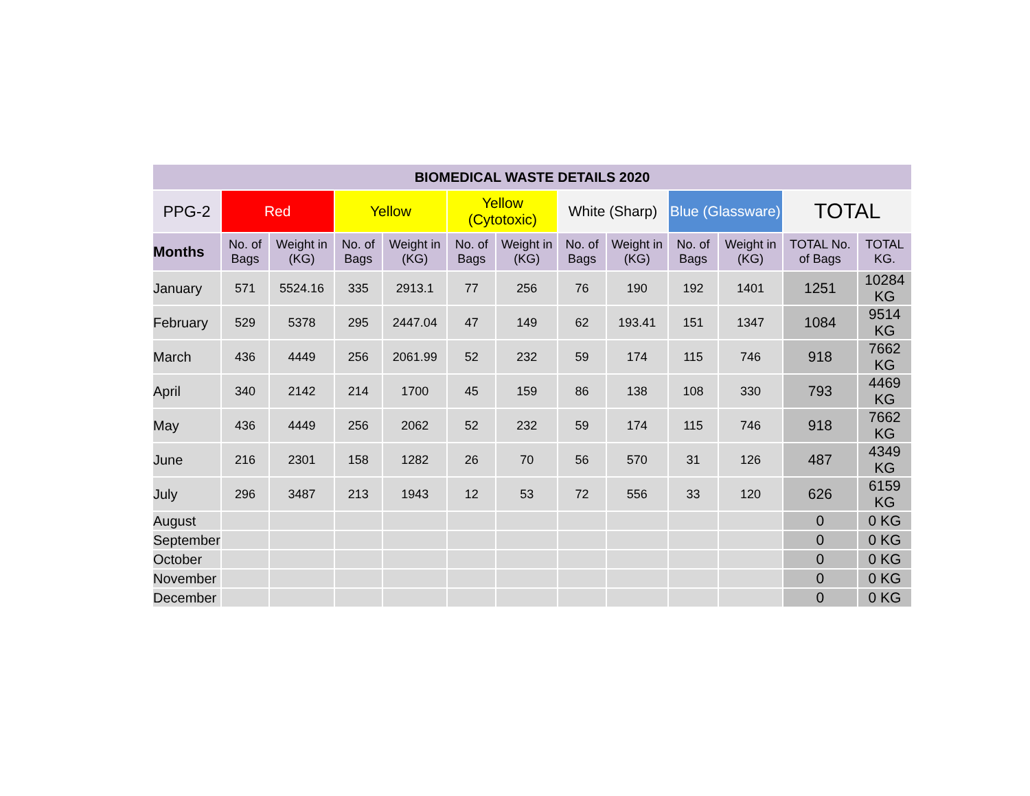| BIOMEDICAL WASTE DETAILS 2020 | | | | | | | | | | | | |
| --- | --- | --- | --- | --- | --- | --- | --- | --- | --- | --- | --- | --- |
| PPG-2 | Red | | Yellow | | Yellow (Cytotoxic) | | White (Sharp) | | Blue (Glassware) | | TOTAL | |
| Months | No. of Bags | Weight in (KG) | No. of Bags | Weight in (KG) | No. of Bags | Weight in (KG) | No. of Bags | Weight in (KG) | No. of Bags | Weight in (KG) | TOTAL No. of Bags | TOTAL KG. |
| January | 571 | 5524.16 | 335 | 2913.1 | 77 | 256 | 76 | 190 | 192 | 1401 | 1251 | 10284 KG |
| February | 529 | 5378 | 295 | 2447.04 | 47 | 149 | 62 | 193.41 | 151 | 1347 | 1084 | 9514 KG |
| March | 436 | 4449 | 256 | 2061.99 | 52 | 232 | 59 | 174 | 115 | 746 | 918 | 7662 KG |
| April | 340 | 2142 | 214 | 1700 | 45 | 159 | 86 | 138 | 108 | 330 | 793 | 4469 KG |
| May | 436 | 4449 | 256 | 2062 | 52 | 232 | 59 | 174 | 115 | 746 | 918 | 7662 KG |
| June | 216 | 2301 | 158 | 1282 | 26 | 70 | 56 | 570 | 31 | 126 | 487 | 4349 KG |
| July | 296 | 3487 | 213 | 1943 | 12 | 53 | 72 | 556 | 33 | 120 | 626 | 6159 KG |
| August | | | | | | | | | | | 0 | 0 KG |
| September | | | | | | | | | | | 0 | 0 KG |
| October | | | | | | | | | | | 0 | 0 KG |
| November | | | | | | | | | | | 0 | 0 KG |
| December | | | | | | | | | | | 0 | 0 KG |